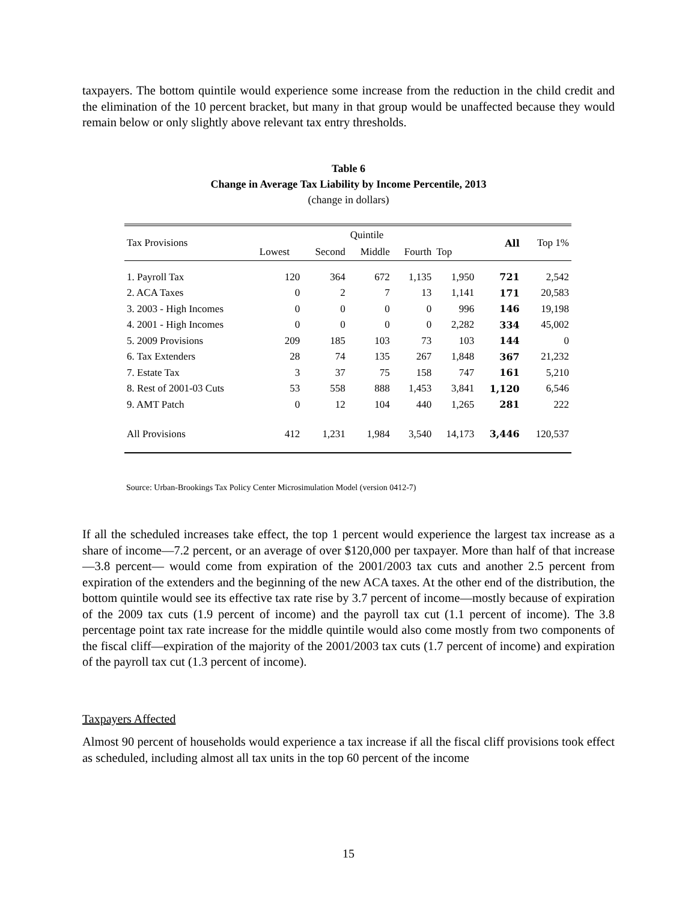taxpayers. The bottom quintile would experience some increase from the reduction in the child credit and the elimination of the 10 percent bracket, but many in that group would be unaffected because they would remain below or only slightly above relevant tax entry thresholds.
Table 6
Change in Average Tax Liability by Income Percentile, 2013
(change in dollars)
| Tax Provisions | Quintile | | | | | All | Top 1% |
| --- | --- | --- | --- | --- | --- | --- | --- |
| | Lowest | Second | Middle | Fourth | Top | | |
| 1. Payroll Tax | 120 | 364 | 672 | 1,135 | 1,950 | 721 | 2,542 |
| 2. ACA Taxes | 0 | 2 | 7 | 13 | 1,141 | 171 | 20,583 |
| 3. 2003 - High Incomes | 0 | 0 | 0 | 0 | 996 | 146 | 19,198 |
| 4. 2001 - High Incomes | 0 | 0 | 0 | 0 | 2,282 | 334 | 45,002 |
| 5. 2009 Provisions | 209 | 185 | 103 | 73 | 103 | 144 | 0 |
| 6. Tax Extenders | 28 | 74 | 135 | 267 | 1,848 | 367 | 21,232 |
| 7. Estate Tax | 3 | 37 | 75 | 158 | 747 | 161 | 5,210 |
| 8. Rest of 2001-03 Cuts | 53 | 558 | 888 | 1,453 | 3,841 | 1,120 | 6,546 |
| 9. AMT Patch | 0 | 12 | 104 | 440 | 1,265 | 281 | 222 |
| All Provisions | 412 | 1,231 | 1,984 | 3,540 | 14,173 | 3,446 | 120,537 |
Source: Urban-Brookings Tax Policy Center Microsimulation Model (version 0412-7)
If all the scheduled increases take effect, the top 1 percent would experience the largest tax increase as a share of income—7.2 percent, or an average of over $120,000 per taxpayer. More than half of that increase—3.8 percent— would come from expiration of the 2001/2003 tax cuts and another 2.5 percent from expiration of the extenders and the beginning of the new ACA taxes. At the other end of the distribution, the bottom quintile would see its effective tax rate rise by 3.7 percent of income—mostly because of expiration of the 2009 tax cuts (1.9 percent of income) and the payroll tax cut (1.1 percent of income). The 3.8 percentage point tax rate increase for the middle quintile would also come mostly from two components of the fiscal cliff—expiration of the majority of the 2001/2003 tax cuts (1.7 percent of income) and expiration of the payroll tax cut (1.3 percent of income).
Taxpayers Affected
Almost 90 percent of households would experience a tax increase if all the fiscal cliff provisions took effect as scheduled, including almost all tax units in the top 60 percent of the income
15